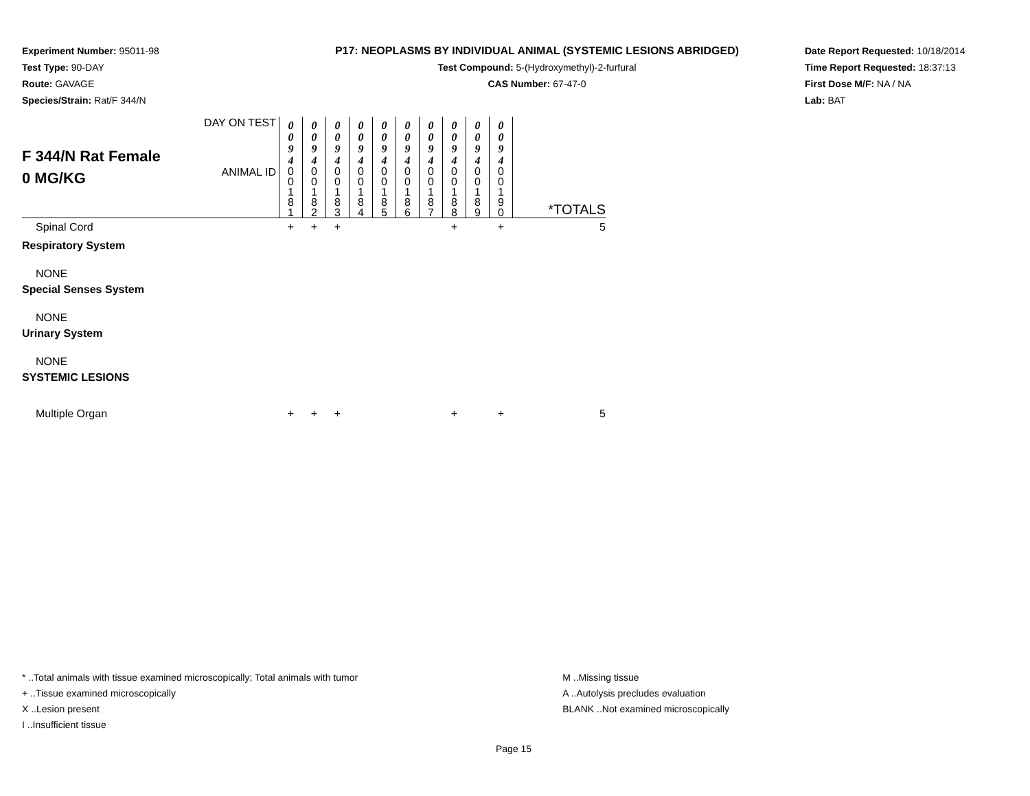Experiment Number: 95011-98
Test Type: 90-DAY
Route: GAVAGE
Species/Strain: Rat/F 344/N
P17: NEOPLASMS BY INDIVIDUAL ANIMAL (SYSTEMIC LESIONS ABRIDGED)
Test Compound: 5-(Hydroxymethyl)-2-furfural
CAS Number: 67-47-0
Date Report Requested: 10/18/2014
Time Report Requested: 18:37:13
First Dose M/F: NA / NA
Lab: BAT
| F 344/N Rat Female 0 MG/KG | DAY ON TEST | 0 0 9 4 | 0 0 9 4 | 0 0 9 4 | 0 0 9 4 | 0 0 9 4 | 0 0 9 4 | 0 0 9 4 | 0 0 9 4 | 0 0 9 4 | 0 0 9 4 | |
| | ANIMAL ID | 0 0 1 8 1 | 0 0 1 8 2 | 0 0 1 8 3 | 0 0 1 8 4 | 0 0 1 8 5 | 0 0 1 8 6 | 0 0 1 8 7 | 0 0 1 8 8 | 0 0 1 8 9 | 0 0 1 9 0 | *TOTALS |
| Spinal Cord | | + | + | + | | | | | + | | + | 5 |
| Respiratory System | | | | | | | | | | | | |
| NONE | | | | | | | | | | | | |
| Special Senses System | | | | | | | | | | | | |
| NONE | | | | | | | | | | | | |
| Urinary System | | | | | | | | | | | | |
| NONE | | | | | | | | | | | | |
| SYSTEMIC LESIONS | | | | | | | | | | | | |
| Multiple Organ | | + | + | + | | | | | + | | + | 5 |
* ..Total animals with tissue examined microscopically; Total animals with tumor
+ ..Tissue examined microscopically
X ..Lesion present
I ..Insufficient tissue
M ..Missing tissue
A ..Autolysis precludes evaluation
BLANK ..Not examined microscopically
Page 15